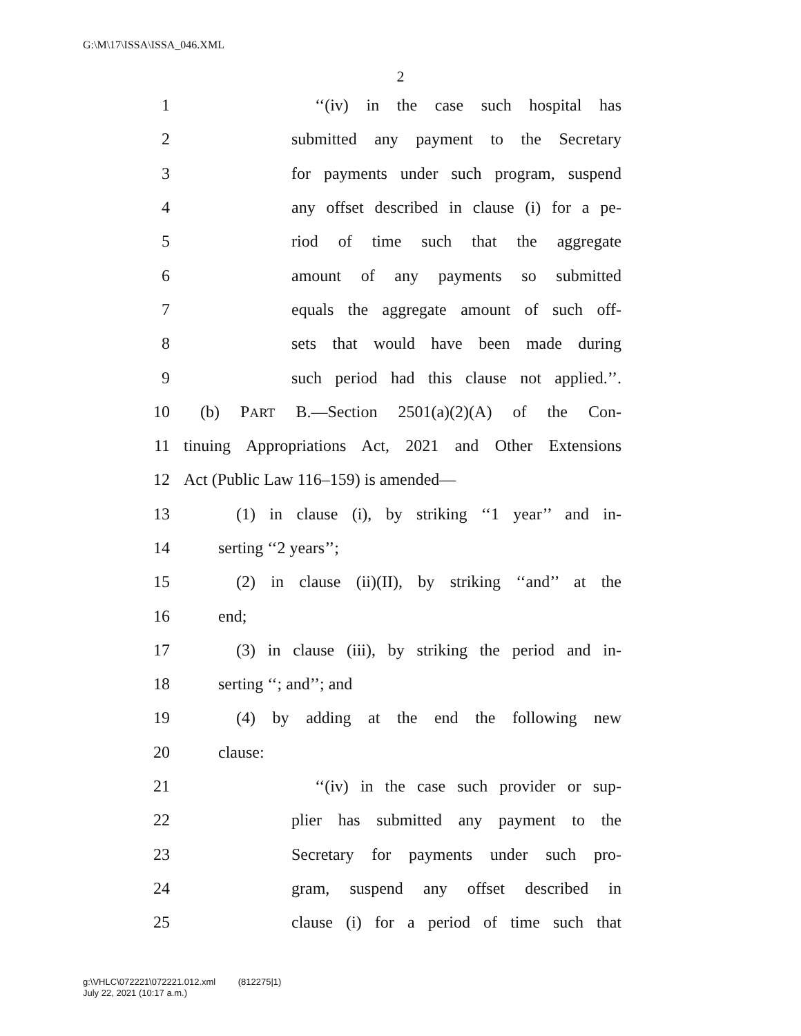G:\M\17\ISSA\ISSA_046.XML
2
1 ‘‘(iv) in the case such hospital has
2 submitted any payment to the Secretary
3 for payments under such program, suspend
4 any offset described in clause (i) for a pe-
5 riod of time such that the aggregate
6 amount of any payments so submitted
7 equals the aggregate amount of such off-
8 sets that would have been made during
9 such period had this clause not applied.’’.
10 (b) PART B.—Section 2501(a)(2)(A) of the Con-
11 tinuing Appropriations Act, 2021 and Other Extensions
12 Act (Public Law 116–159) is amended—
13 (1) in clause (i), by striking ‘‘1 year’’ and in-
14 serting ‘‘2 years’’;
15 (2) in clause (ii)(II), by striking ‘‘and’’ at the
16 end;
17 (3) in clause (iii), by striking the period and in-
18 serting ‘‘; and’’; and
19 (4) by adding at the end the following new
20 clause:
21 ‘‘(iv) in the case such provider or sup-
22 plier has submitted any payment to the
23 Secretary for payments under such pro-
24 gram, suspend any offset described in
25 clause (i) for a period of time such that
g:\VHLC\072221\072221.012.xml (812275|1)
July 22, 2021 (10:17 a.m.)